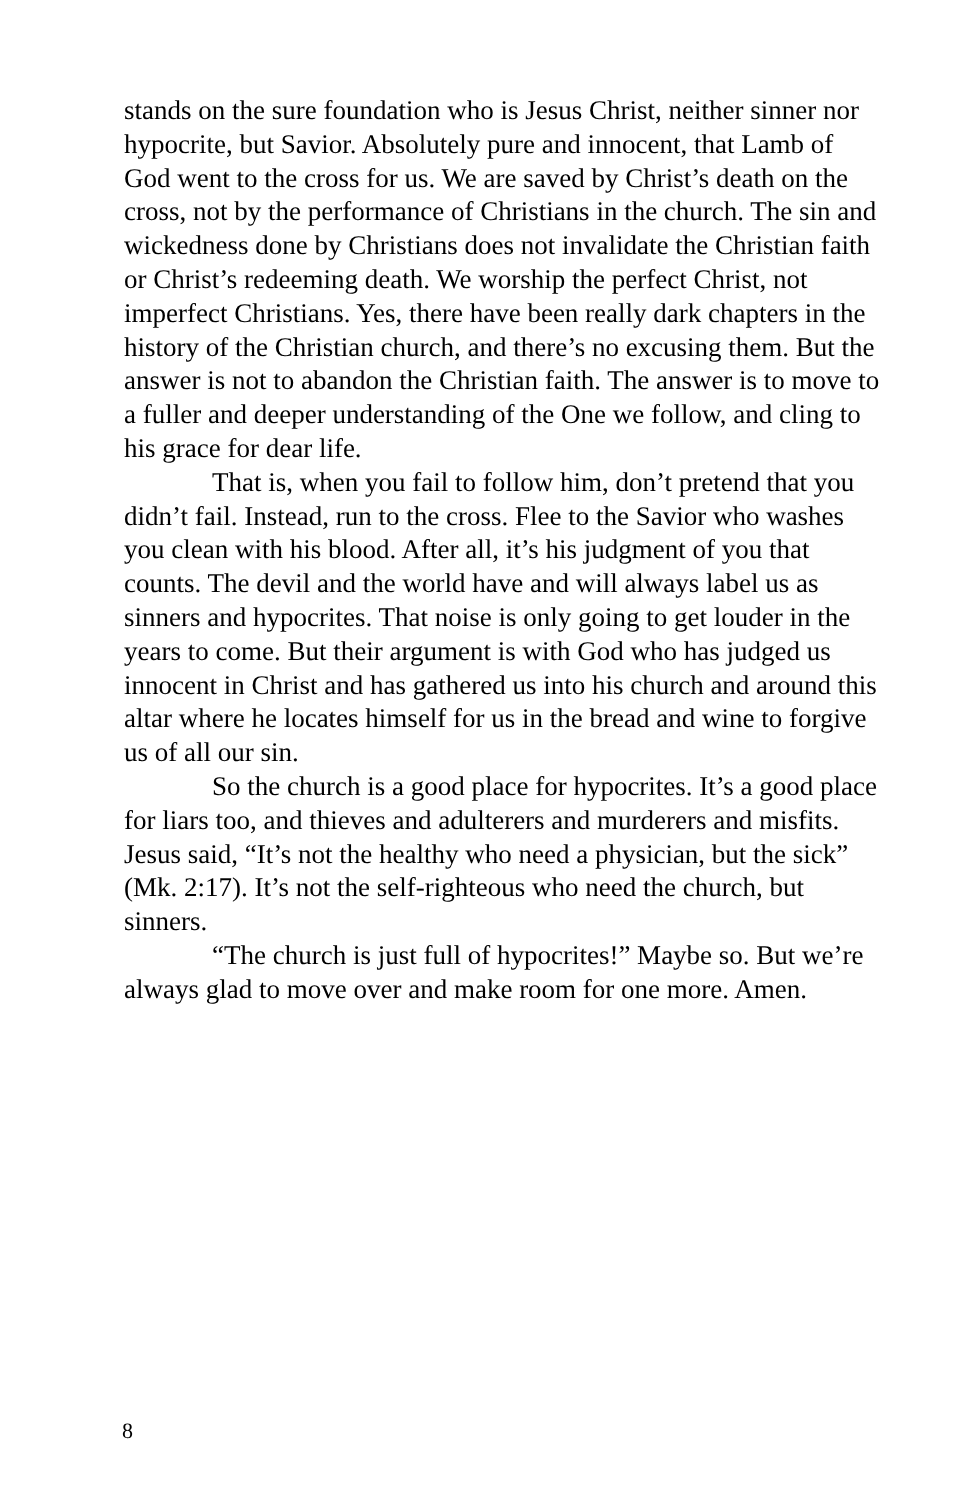stands on the sure foundation who is Jesus Christ, neither sinner nor hypocrite, but Savior. Absolutely pure and innocent, that Lamb of God went to the cross for us. We are saved by Christ’s death on the cross, not by the performance of Christians in the church. The sin and wickedness done by Christians does not invalidate the Christian faith or Christ’s redeeming death. We worship the perfect Christ, not imperfect Christians. Yes, there have been really dark chapters in the history of the Christian church, and there’s no excusing them. But the answer is not to abandon the Christian faith. The answer is to move to a fuller and deeper understanding of the One we follow, and cling to his grace for dear life.
That is, when you fail to follow him, don’t pretend that you didn’t fail. Instead, run to the cross. Flee to the Savior who washes you clean with his blood. After all, it’s his judgment of you that counts. The devil and the world have and will always label us as sinners and hypocrites. That noise is only going to get louder in the years to come. But their argument is with God who has judged us innocent in Christ and has gathered us into his church and around this altar where he locates himself for us in the bread and wine to forgive us of all our sin.
So the church is a good place for hypocrites. It’s a good place for liars too, and thieves and adulterers and murderers and misfits. Jesus said, “It’s not the healthy who need a physician, but the sick” (Mk. 2:17). It’s not the self-righteous who need the church, but sinners.
“The church is just full of hypocrites!” Maybe so. But we’re always glad to move over and make room for one more. Amen.
8